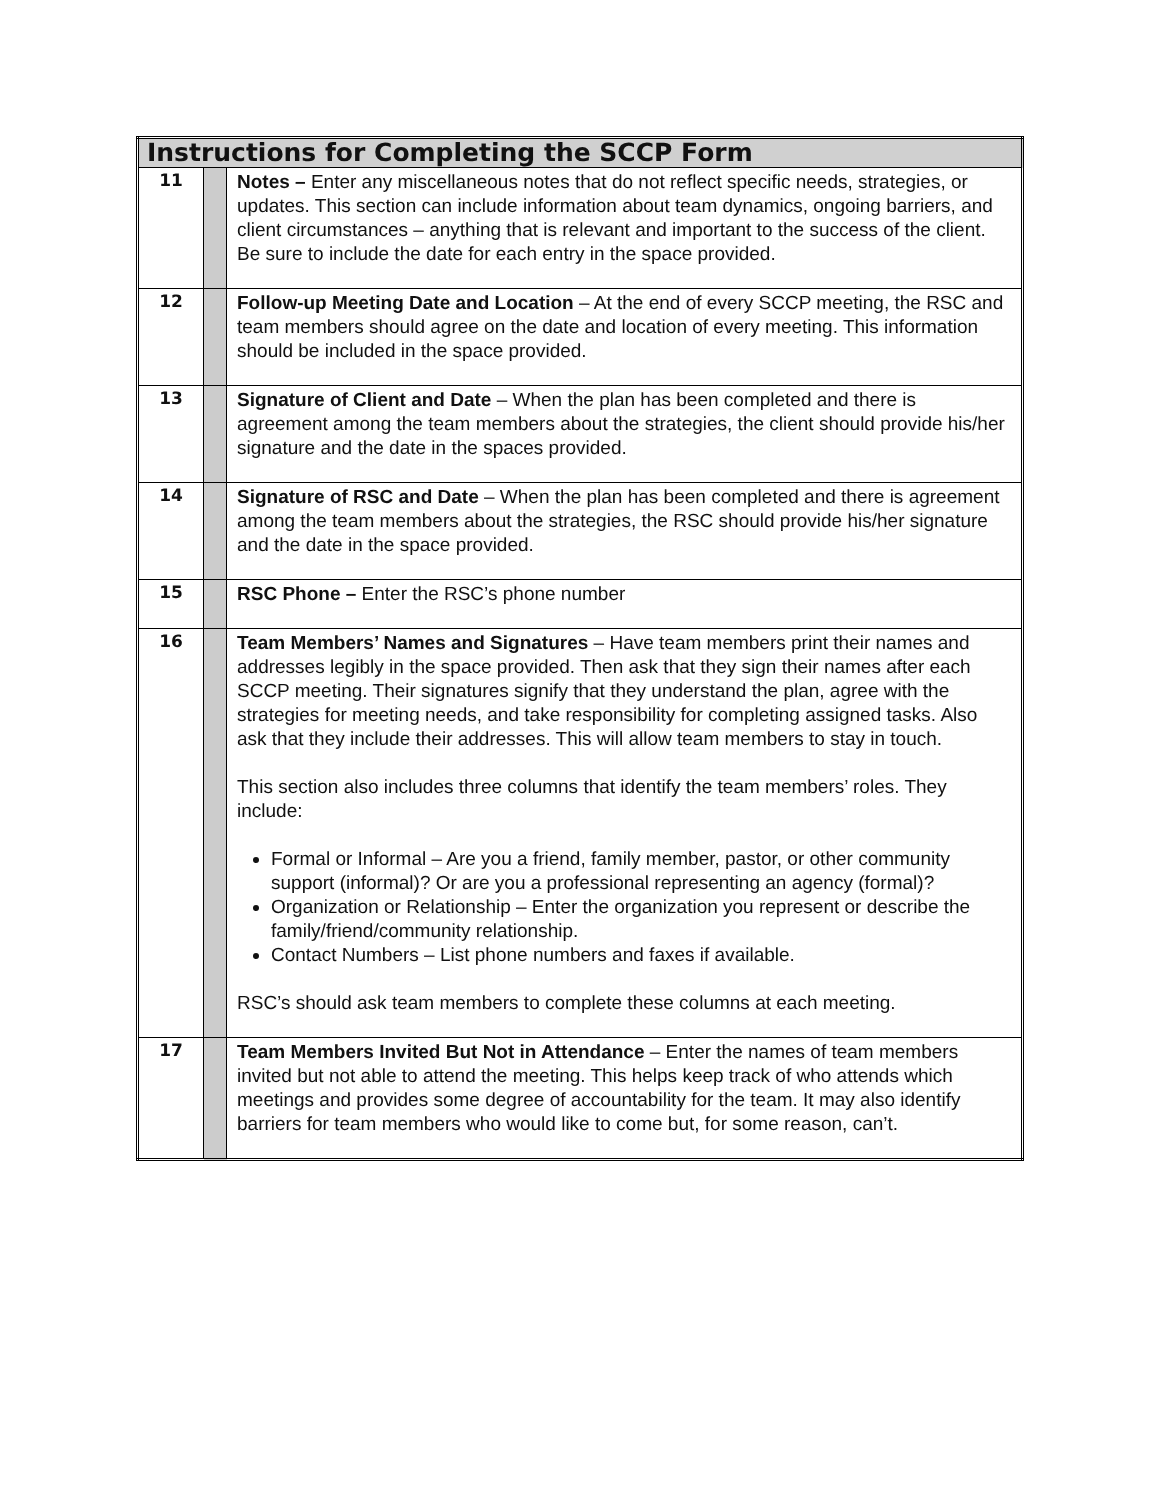| Instructions for Completing the SCCP Form | | |
| --- | --- | --- |
| 11 | | Notes – Enter any miscellaneous notes that do not reflect specific needs, strategies, or updates. This section can include information about team dynamics, ongoing barriers, and client circumstances – anything that is relevant and important to the success of the client. Be sure to include the date for each entry in the space provided. |
| 12 | | Follow-up Meeting Date and Location – At the end of every SCCP meeting, the RSC and team members should agree on the date and location of every meeting. This information should be included in the space provided. |
| 13 | | Signature of Client and Date – When the plan has been completed and there is agreement among the team members about the strategies, the client should provide his/her signature and the date in the spaces provided. |
| 14 | | Signature of RSC and Date – When the plan has been completed and there is agreement among the team members about the strategies, the RSC should provide his/her signature and the date in the space provided. |
| 15 | | RSC Phone – Enter the RSC’s phone number |
| 16 | | Team Members’ Names and Signatures – Have team members print their names and addresses legibly in the space provided. Then ask that they sign their names after each SCCP meeting. Their signatures signify that they understand the plan, agree with the strategies for meeting needs, and take responsibility for completing assigned tasks. Also ask that they include their addresses. This will allow team members to stay in touch. This section also includes three columns that identify the team members’ roles. They include: Formal or Informal – Are you a friend, family member, pastor, or other community support (informal)? Or are you a professional representing an agency (formal)? Organization or Relationship – Enter the organization you represent or describe the family/friend/community relationship. Contact Numbers – List phone numbers and faxes if available. RSC’s should ask team members to complete these columns at each meeting. |
| 17 | | Team Members Invited But Not in Attendance – Enter the names of team members invited but not able to attend the meeting. This helps keep track of who attends which meetings and provides some degree of accountability for the team. It may also identify barriers for team members who would like to come but, for some reason, can’t. |